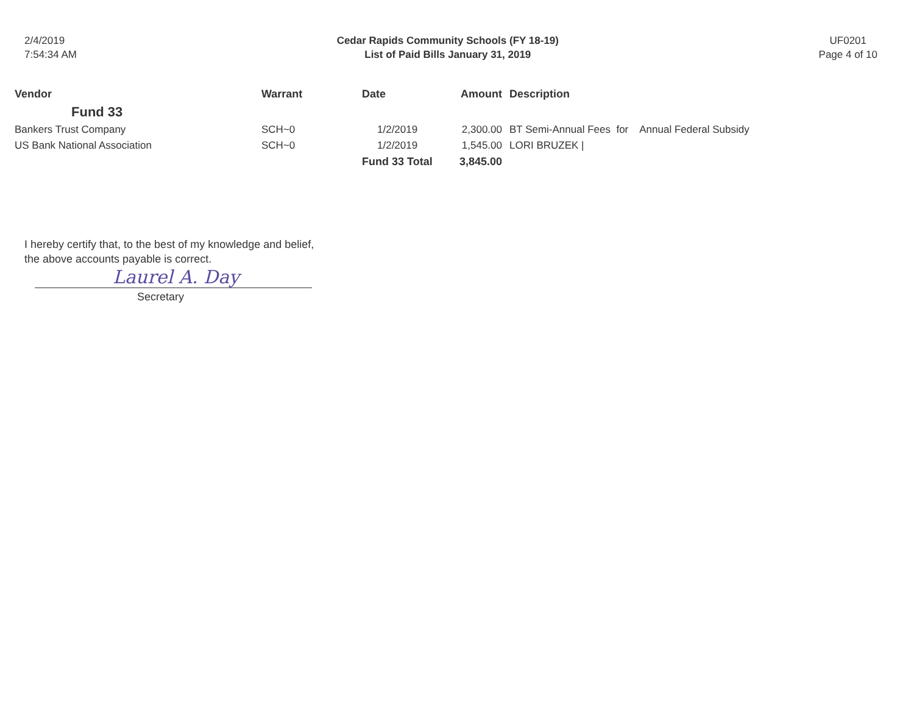2/4/2019
7:54:34 AM
Cedar Rapids Community Schools (FY 18-19)
List of Paid Bills January 31, 2019
UF0201
Page 4 of 10
| Vendor | Warrant | Date | Amount | Description |
| --- | --- | --- | --- | --- |
| Fund 33 | | | | |
| Bankers Trust Company | SCH~0 | 1/2/2019 | 2,300.00 | BT Semi-Annual Fees for Annual Federal Subsidy |
| US Bank National Association | SCH~0 | 1/2/2019 | 1,545.00 | LORI BRUZEK / |
| | | Fund 33 Total | 3,845.00 | |
I hereby certify that, to the best of my knowledge and belief,
the above accounts payable is correct.
Laurel A. Day
Secretary